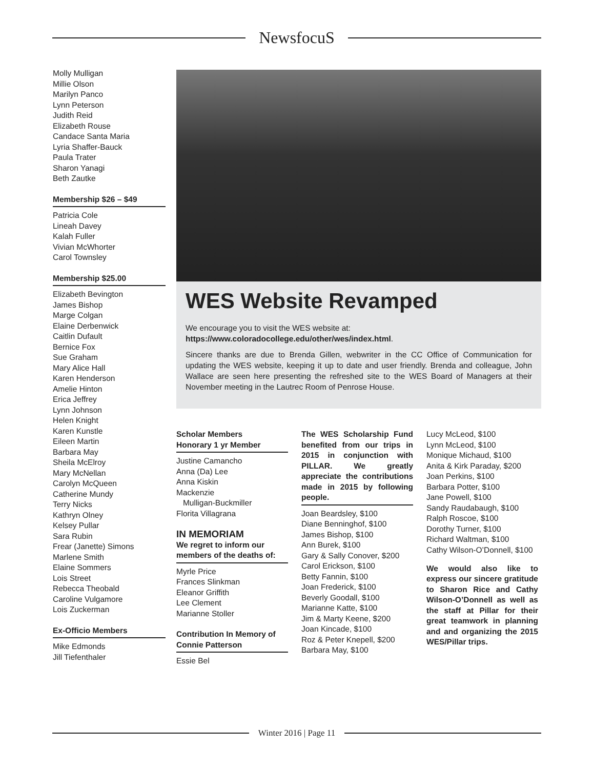NewsfocuS
Molly Mulligan
Millie Olson
Marilyn Panco
Lynn Peterson
Judith Reid
Elizabeth Rouse
Candace Santa Maria
Lyria Shaffer-Bauck
Paula Trater
Sharon Yanagi
Beth Zautke
Membership $26 – $49
Patricia Cole
Lineah Davey
Kalah Fuller
Vivian McWhorter
Carol Townsley
Membership $25.00
Elizabeth Bevington
James Bishop
Marge Colgan
Elaine Derbenwick
Caitlin Dufault
Bernice Fox
Sue Graham
Mary Alice Hall
Karen Henderson
Amelie Hinton
Erica Jeffrey
Lynn Johnson
Helen Knight
Karen Kunstle
Eileen Martin
Barbara May
Sheila McElroy
Mary McNellan
Carolyn McQueen
Catherine Mundy
Terry Nicks
Kathryn Olney
Kelsey Pullar
Sara Rubin
Frear (Janette) Simons
Marlene Smith
Elaine Sommers
Lois Street
Rebecca Theobald
Caroline Vulgamore
Lois Zuckerman
Ex-Officio Members
Mike Edmonds
Jill Tiefenthaler
WES Website Revamped
We encourage you to visit the WES website at:
https://www.coloradocollege.edu/other/wes/index.html.
Sincere thanks are due to Brenda Gillen, webwriter in the CC Office of Communication for updating the WES website, keeping it up to date and user friendly. Brenda and colleague, John Wallace are seen here presenting the refreshed site to the WES Board of Managers at their November meeting in the Lautrec Room of Penrose House.
Scholar Members
Honorary 1 yr Member
Justine Camancho
Anna (Da) Lee
Anna Kiskin
Mackenzie
Mulligan-Buckmiller
Florita Villagrana
IN MEMORIAM
We regret to inform our members of the deaths of:
Myrle Price
Frances Slinkman
Eleanor Griffith
Lee Clement
Marianne Stoller
Contribution In Memory of Connie Patterson
Essie Bel
The WES Scholarship Fund benefited from our trips in 2015 in conjunction with PILLAR. We greatly appreciate the contributions made in 2015 by following people.
Joan Beardsley, $100
Diane Benninghof, $100
James Bishop, $100
Ann Burek, $100
Gary & Sally Conover, $200
Carol Erickson, $100
Betty Fannin, $100
Joan Frederick, $100
Beverly Goodall, $100
Marianne Katte, $100
Jim & Marty Keene, $200
Joan Kincade, $100
Roz & Peter Knepell, $200
Barbara May, $100
Lucy McLeod, $100
Lynn McLeod, $100
Monique Michaud, $100
Anita & Kirk Paraday, $200
Joan Perkins, $100
Barbara Potter, $100
Jane Powell, $100
Sandy Raudabaugh, $100
Ralph Roscoe, $100
Dorothy Turner, $100
Richard Waltman, $100
Cathy Wilson-O’Donnell, $100
We would also like to express our sincere gratitude to Sharon Rice and Cathy Wilson-O’Donnell as well as the staff at Pillar for their great teamwork in planning and and organizing the 2015 WES/Pillar trips.
Winter 2016 | Page 11